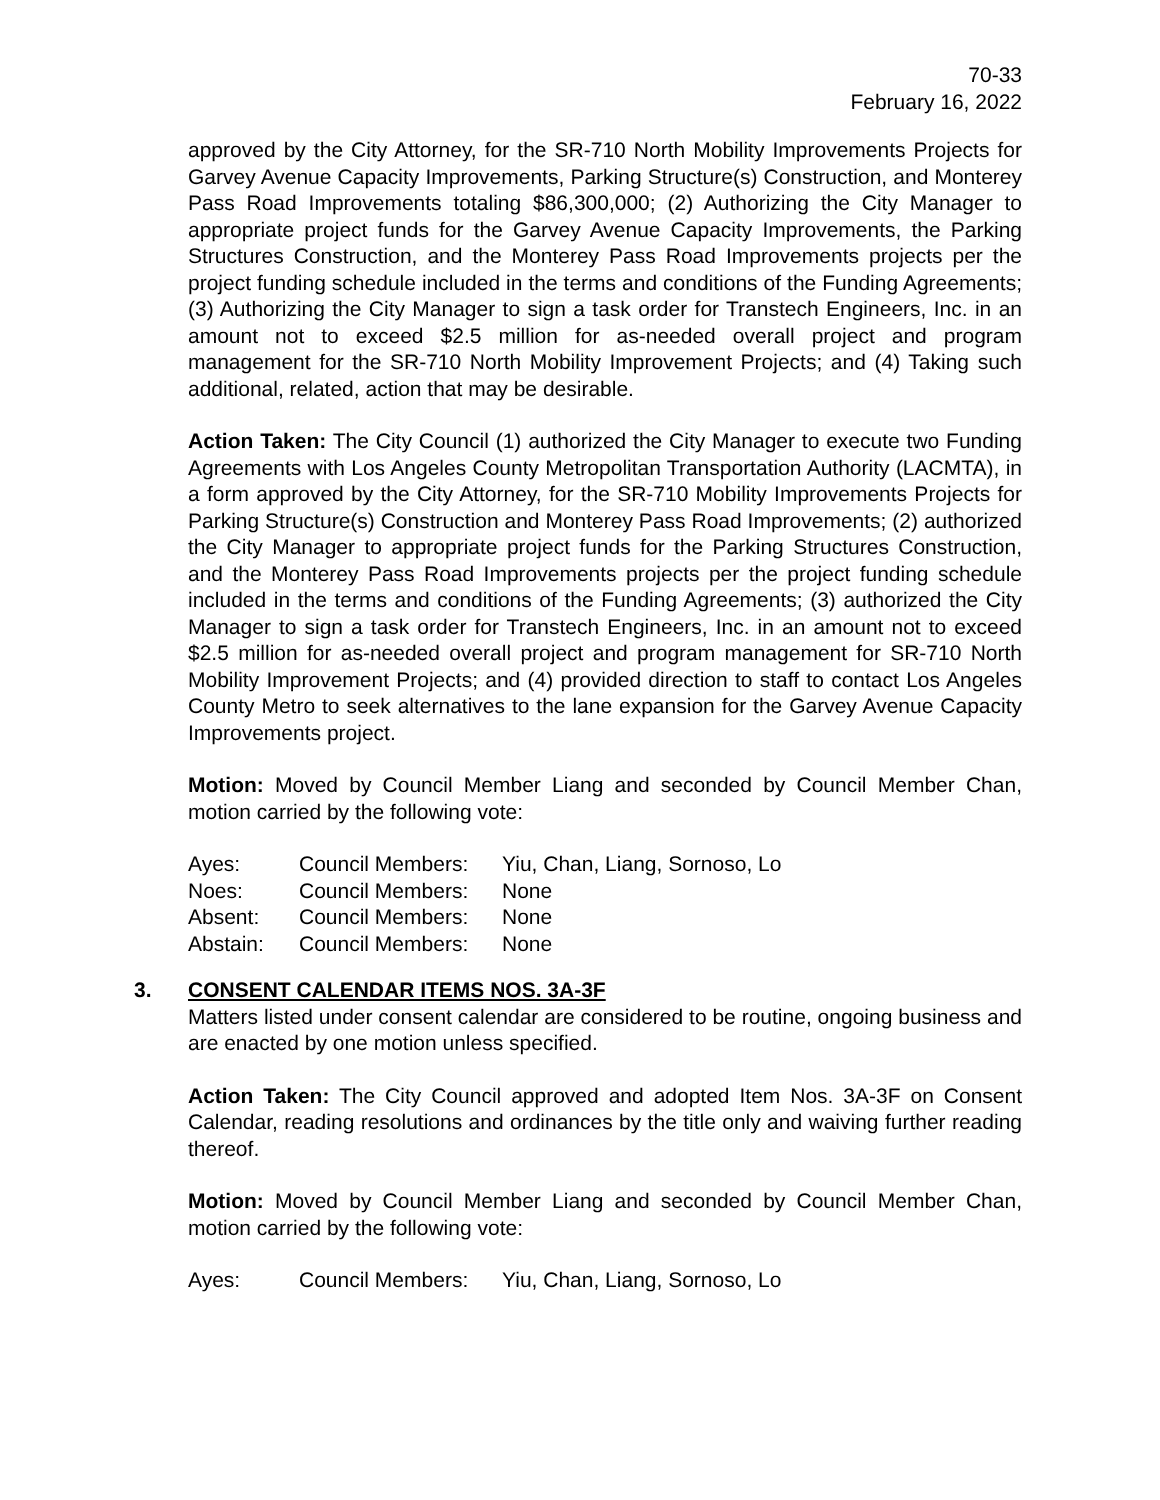70-33
February 16, 2022
approved by the City Attorney, for the SR-710 North Mobility Improvements Projects for Garvey Avenue Capacity Improvements, Parking Structure(s) Construction, and Monterey Pass Road Improvements totaling $86,300,000; (2) Authorizing the City Manager to appropriate project funds for the Garvey Avenue Capacity Improvements, the Parking Structures Construction, and the Monterey Pass Road Improvements projects per the project funding schedule included in the terms and conditions of the Funding Agreements; (3) Authorizing the City Manager to sign a task order for Transtech Engineers, Inc. in an amount not to exceed $2.5 million for as-needed overall project and program management for the SR-710 North Mobility Improvement Projects; and (4) Taking such additional, related, action that may be desirable.
Action Taken: The City Council (1) authorized the City Manager to execute two Funding Agreements with Los Angeles County Metropolitan Transportation Authority (LACMTA), in a form approved by the City Attorney, for the SR-710 Mobility Improvements Projects for Parking Structure(s) Construction and Monterey Pass Road Improvements; (2) authorized the City Manager to appropriate project funds for the Parking Structures Construction, and the Monterey Pass Road Improvements projects per the project funding schedule included in the terms and conditions of the Funding Agreements; (3) authorized the City Manager to sign a task order for Transtech Engineers, Inc. in an amount not to exceed $2.5 million for as-needed overall project and program management for SR-710 North Mobility Improvement Projects; and (4) provided direction to staff to contact Los Angeles County Metro to seek alternatives to the lane expansion for the Garvey Avenue Capacity Improvements project.
Motion: Moved by Council Member Liang and seconded by Council Member Chan, motion carried by the following vote:
| Ayes: | Council Members: | Yiu, Chan, Liang, Sornoso, Lo |
| Noes: | Council Members: | None |
| Absent: | Council Members: | None |
| Abstain: | Council Members: | None |
3.
CONSENT CALENDAR ITEMS NOS. 3A-3F
Matters listed under consent calendar are considered to be routine, ongoing business and are enacted by one motion unless specified.
Action Taken: The City Council approved and adopted Item Nos. 3A-3F on Consent Calendar, reading resolutions and ordinances by the title only and waiving further reading thereof.
Motion: Moved by Council Member Liang and seconded by Council Member Chan, motion carried by the following vote:
| Ayes: | Council Members: | Yiu, Chan, Liang, Sornoso, Lo |